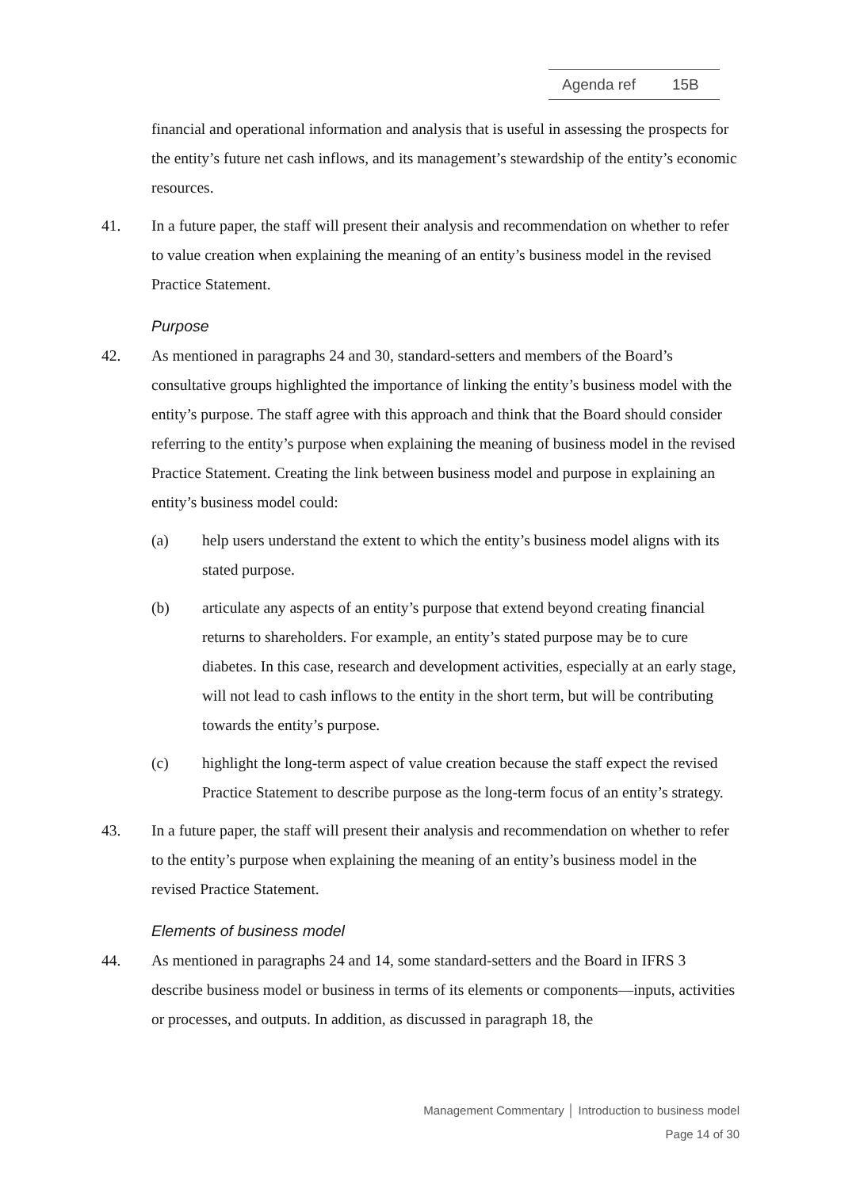Agenda ref 15B
financial and operational information and analysis that is useful in assessing the prospects for the entity’s future net cash inflows, and its management’s stewardship of the entity’s economic resources.
41. In a future paper, the staff will present their analysis and recommendation on whether to refer to value creation when explaining the meaning of an entity’s business model in the revised Practice Statement.
Purpose
42. As mentioned in paragraphs 24 and 30, standard-setters and members of the Board’s consultative groups highlighted the importance of linking the entity’s business model with the entity’s purpose. The staff agree with this approach and think that the Board should consider referring to the entity’s purpose when explaining the meaning of business model in the revised Practice Statement. Creating the link between business model and purpose in explaining an entity’s business model could:
(a) help users understand the extent to which the entity’s business model aligns with its stated purpose.
(b) articulate any aspects of an entity’s purpose that extend beyond creating financial returns to shareholders. For example, an entity’s stated purpose may be to cure diabetes. In this case, research and development activities, especially at an early stage, will not lead to cash inflows to the entity in the short term, but will be contributing towards the entity’s purpose.
(c) highlight the long-term aspect of value creation because the staff expect the revised Practice Statement to describe purpose as the long-term focus of an entity’s strategy.
43. In a future paper, the staff will present their analysis and recommendation on whether to refer to the entity’s purpose when explaining the meaning of an entity’s business model in the revised Practice Statement.
Elements of business model
44. As mentioned in paragraphs 24 and 14, some standard-setters and the Board in IFRS 3 describe business model or business in terms of its elements or components—inputs, activities or processes, and outputs. In addition, as discussed in paragraph 18, the
Management Commentary │ Introduction to business model
Page 14 of 30